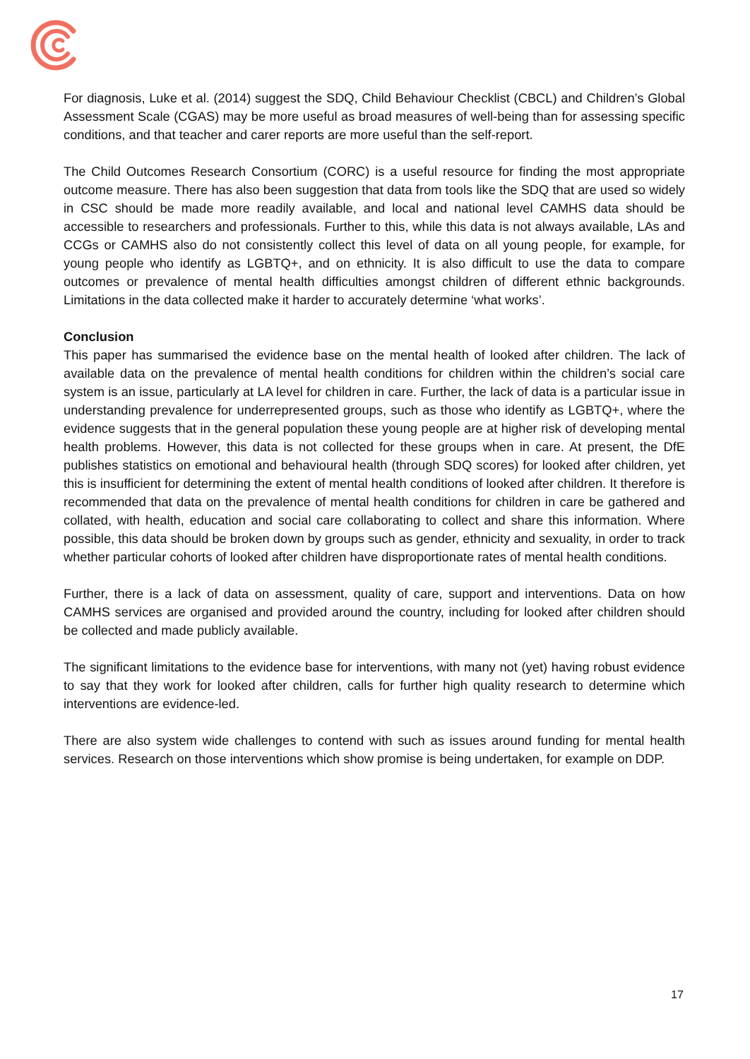For diagnosis, Luke et al. (2014) suggest the SDQ, Child Behaviour Checklist (CBCL) and Children’s Global Assessment Scale (CGAS) may be more useful as broad measures of well-being than for assessing specific conditions, and that teacher and carer reports are more useful than the self-report.
The Child Outcomes Research Consortium (CORC) is a useful resource for finding the most appropriate outcome measure. There has also been suggestion that data from tools like the SDQ that are used so widely in CSC should be made more readily available, and local and national level CAMHS data should be accessible to researchers and professionals. Further to this, while this data is not always available, LAs and CCGs or CAMHS also do not consistently collect this level of data on all young people, for example, for young people who identify as LGBTQ+, and on ethnicity. It is also difficult to use the data to compare outcomes or prevalence of mental health difficulties amongst children of different ethnic backgrounds. Limitations in the data collected make it harder to accurately determine ‘what works’.
Conclusion
This paper has summarised the evidence base on the mental health of looked after children. The lack of available data on the prevalence of mental health conditions for children within the children’s social care system is an issue, particularly at LA level for children in care. Further, the lack of data is a particular issue in understanding prevalence for underrepresented groups, such as those who identify as LGBTQ+, where the evidence suggests that in the general population these young people are at higher risk of developing mental health problems. However, this data is not collected for these groups when in care. At present, the DfE publishes statistics on emotional and behavioural health (through SDQ scores) for looked after children, yet this is insufficient for determining the extent of mental health conditions of looked after children. It therefore is recommended that data on the prevalence of mental health conditions for children in care be gathered and collated, with health, education and social care collaborating to collect and share this information. Where possible, this data should be broken down by groups such as gender, ethnicity and sexuality, in order to track whether particular cohorts of looked after children have disproportionate rates of mental health conditions.
Further, there is a lack of data on assessment, quality of care, support and interventions. Data on how CAMHS services are organised and provided around the country, including for looked after children should be collected and made publicly available.
The significant limitations to the evidence base for interventions, with many not (yet) having robust evidence to say that they work for looked after children, calls for further high quality research to determine which interventions are evidence-led.
There are also system wide challenges to contend with such as issues around funding for mental health services. Research on those interventions which show promise is being undertaken, for example on DDP.
17